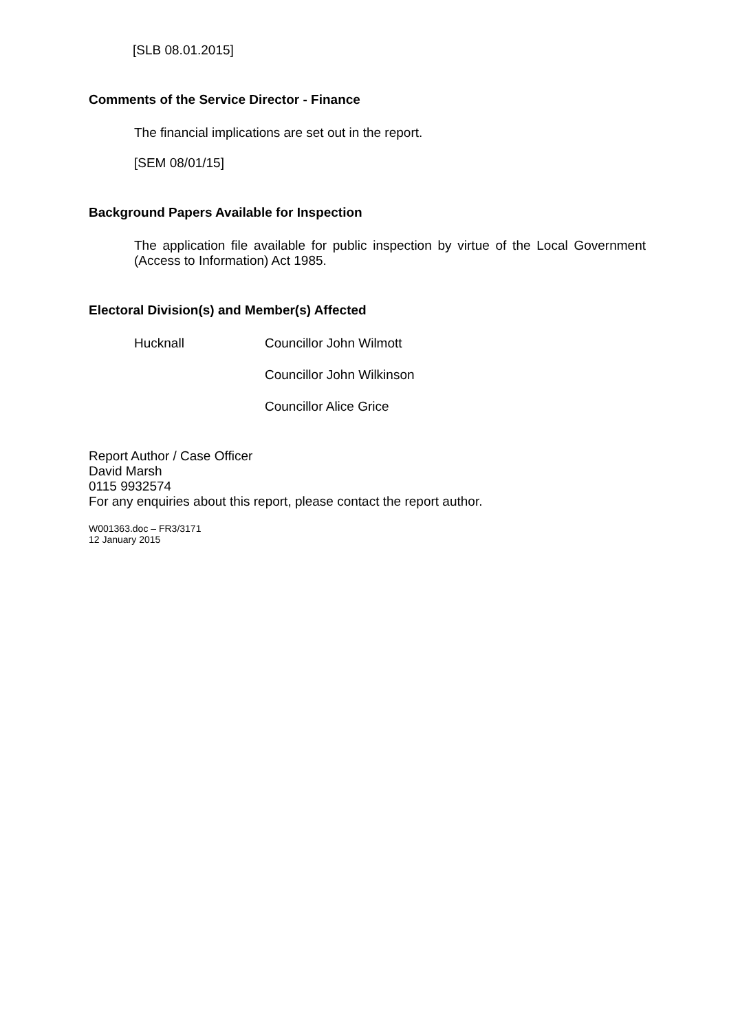[SLB 08.01.2015]
Comments of the Service Director - Finance
The financial implications are set out in the report.
[SEM 08/01/15]
Background Papers Available for Inspection
The application file available for public inspection by virtue of the Local Government (Access to Information) Act 1985.
Electoral Division(s) and Member(s) Affected
Hucknall Councillor John Wilmott
Councillor John Wilkinson
Councillor Alice Grice
Report Author / Case Officer
David Marsh
0115 9932574
For any enquiries about this report, please contact the report author.
W001363.doc – FR3/3171
12 January 2015